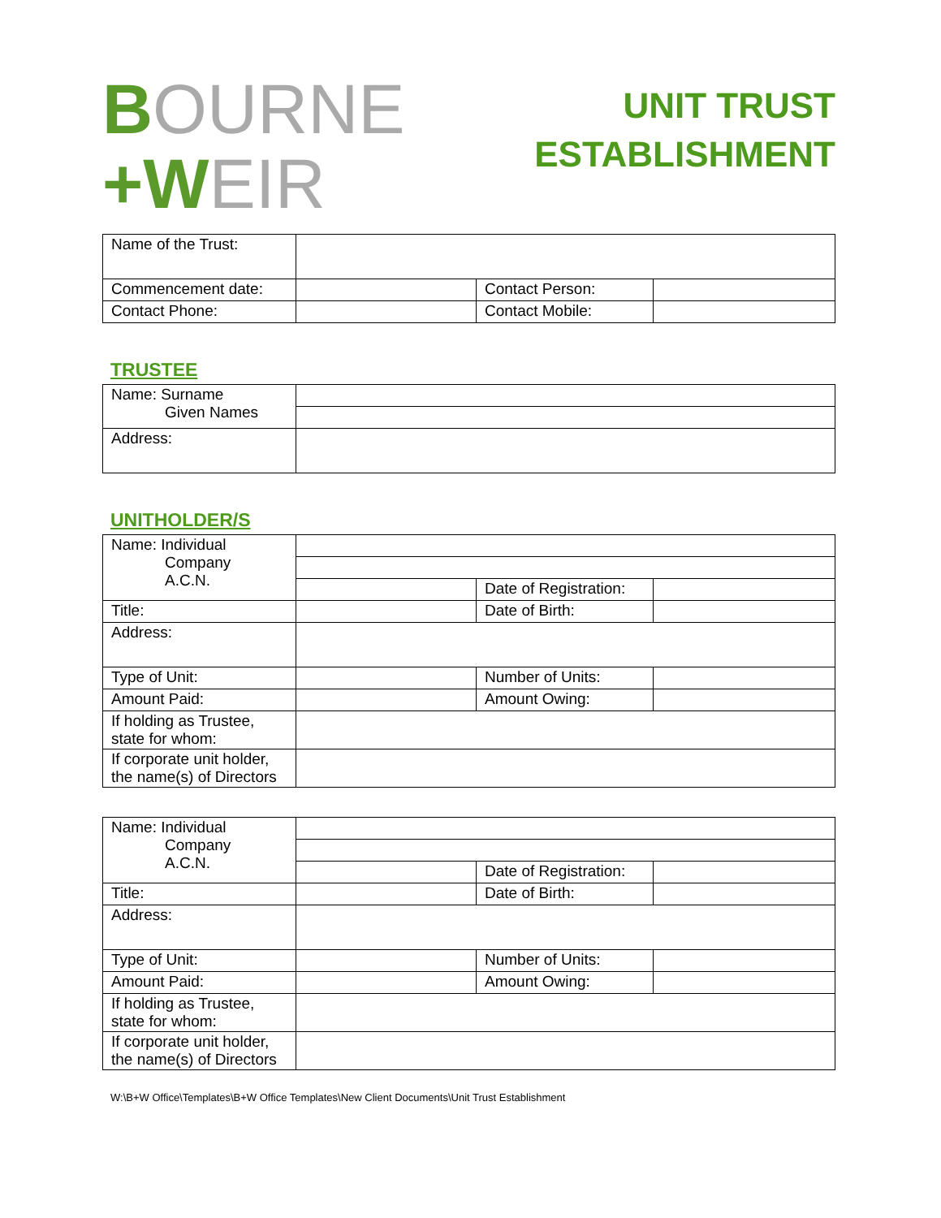BOURNE
+WEIR
UNIT TRUST
ESTABLISHMENT
| Name of the Trust: | | | |
| Commencement date: | | Contact Person: | |
| Contact Phone: | | Contact Mobile: | |
TRUSTEE
| Name: Surname Given Names | |
| Address: | |
UNITHOLDER/S
| Name: Individual Company A.C.N. | | | |
| | | Date of Registration: | |
| Title: | | Date of Birth: | |
| Address: | | | |
| Type of Unit: | | Number of Units: | |
| Amount Paid: | | Amount Owing: | |
| If holding as Trustee, state for whom: | | | |
| If corporate unit holder, the name(s) of Directors | | | |
| Name: Individual Company A.C.N. | | | |
| | | Date of Registration: | |
| Title: | | Date of Birth: | |
| Address: | | | |
| Type of Unit: | | Number of Units: | |
| Amount Paid: | | Amount Owing: | |
| If holding as Trustee, state for whom: | | | |
| If corporate unit holder, the name(s) of Directors | | | |
W:\B+W Office\Templates\B+W Office Templates\New Client Documents\Unit Trust Establishment